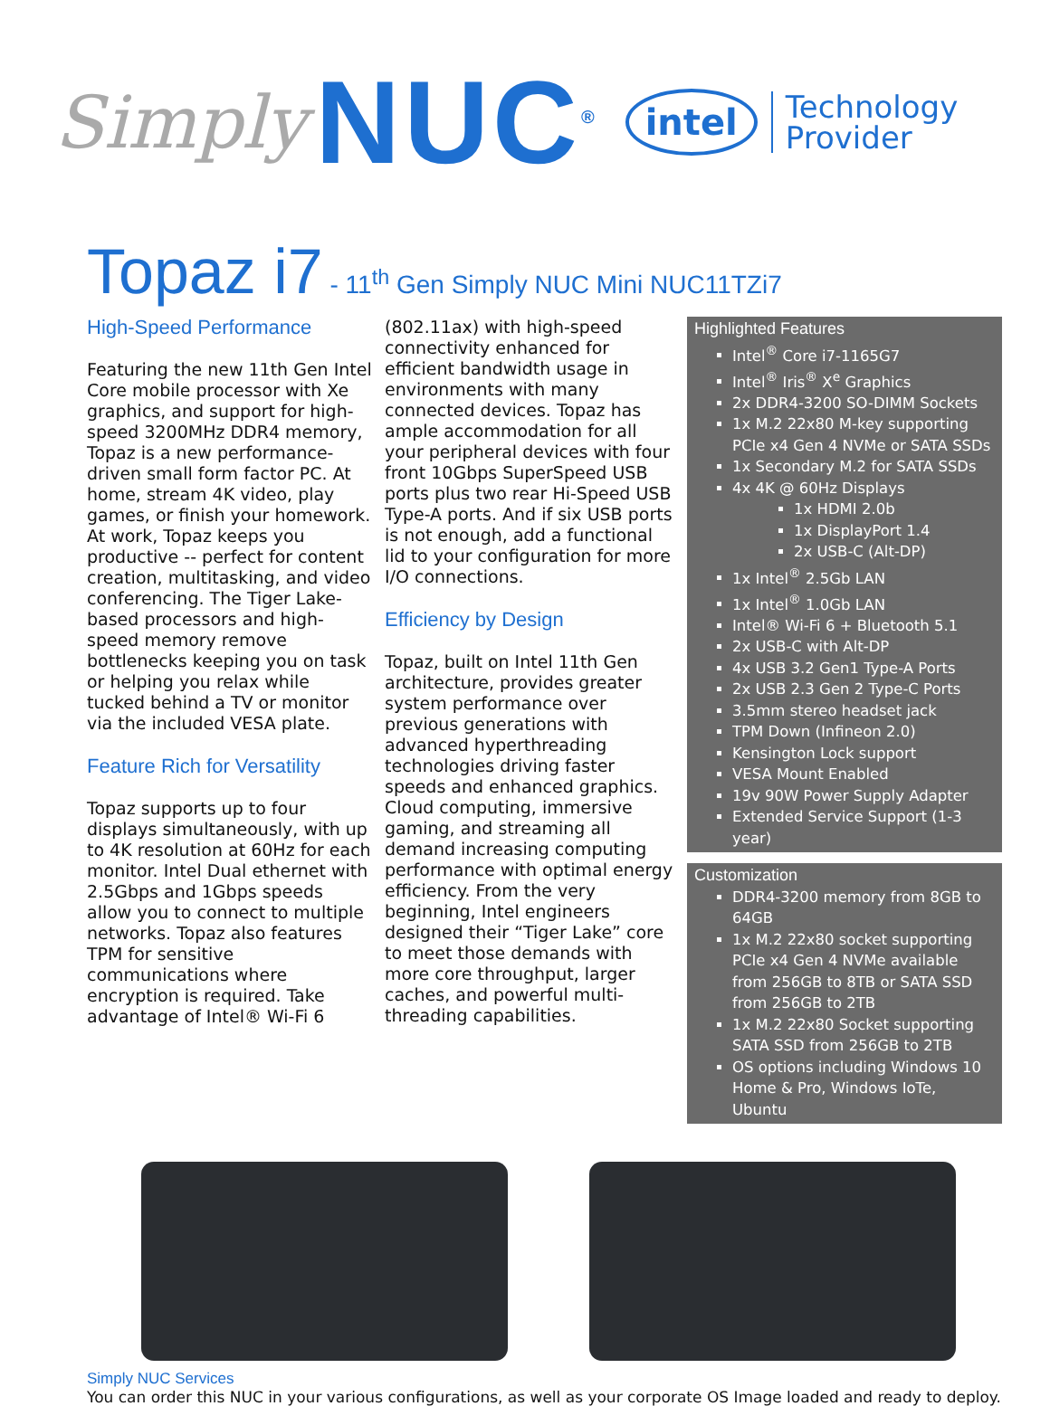Simply NUC<sup>®</sup> intel Technology
Provider
Topaz i7 - 11<sup>th</sup> Gen Simply NUC Mini NUC11TZi7
High-Speed Performance
Featuring the new 11th Gen Intel Core mobile processor with Xe graphics, and support for high-speed 3200MHz DDR4 memory, Topaz is a new performance-driven small form factor PC. At home, stream 4K video, play games, or finish your homework. At work, Topaz keeps you productive -- perfect for content creation, multitasking, and video conferencing. The Tiger Lake-based processors and high-speed memory remove bottlenecks keeping you on task or helping you relax while tucked behind a TV or monitor via the included VESA plate.
Feature Rich for Versatility
Topaz supports up to four displays simultaneously, with up to 4K resolution at 60Hz for each monitor. Intel Dual ethernet with 2.5Gbps and 1Gbps speeds allow you to connect to multiple networks. Topaz also features TPM for sensitive communications where encryption is required. Take advantage of Intel® Wi-Fi 6
(802.11ax) with high-speed connectivity enhanced for efficient bandwidth usage in environments with many connected devices. Topaz has ample accommodation for all your peripheral devices with four front 10Gbps SuperSpeed USB ports plus two rear Hi-Speed USB Type-A ports. And if six USB ports is not enough, add a functional lid to your configuration for more I/O connections.
Efficiency by Design
Topaz, built on Intel 11th Gen architecture, provides greater system performance over previous generations with advanced hyperthreading technologies driving faster speeds and enhanced graphics. Cloud computing, immersive gaming, and streaming all demand increasing computing performance with optimal energy efficiency. From the very beginning, Intel engineers designed their “Tiger Lake” core to meet those demands with more core throughput, larger caches, and powerful multi-threading capabilities.
Highlighted Features
Intel<sup>®</sup> Core i7-1165G7
Intel<sup>®</sup> Iris<sup>®</sup> X<sup>e</sup> Graphics
2x DDR4-3200 SO-DIMM Sockets
1x M.2 22x80 M-key supporting PCIe x4 Gen 4 NVMe or SATA SSDs
1x Secondary M.2 for SATA SSDs
4x 4K @ 60Hz Displays
1x HDMI 2.0b
1x DisplayPort 1.4
2x USB-C (Alt-DP)
1x Intel<sup>®</sup> 2.5Gb LAN
1x Intel<sup>®</sup> 1.0Gb LAN
Intel® Wi-Fi 6 + Bluetooth 5.1
2x USB-C with Alt-DP
4x USB 3.2 Gen1 Type-A Ports
2x USB 2.3 Gen 2 Type-C Ports
3.5mm stereo headset jack
TPM Down (Infineon 2.0)
Kensington Lock support
VESA Mount Enabled
19v 90W Power Supply Adapter
Extended Service Support (1-3 year)
Customization
DDR4-3200 memory from 8GB to 64GB
1x M.2 22x80 socket supporting PCIe x4 Gen 4 NVMe available from 256GB to 8TB or SATA SSD from 256GB to 2TB
1x M.2 22x80 Socket supporting SATA SSD from 256GB to 2TB
OS options including Windows 10 Home & Pro, Windows IoTe, Ubuntu
Simply NUC Services
You can order this NUC in your various configurations, as well as your corporate OS Image loaded and ready to deploy.